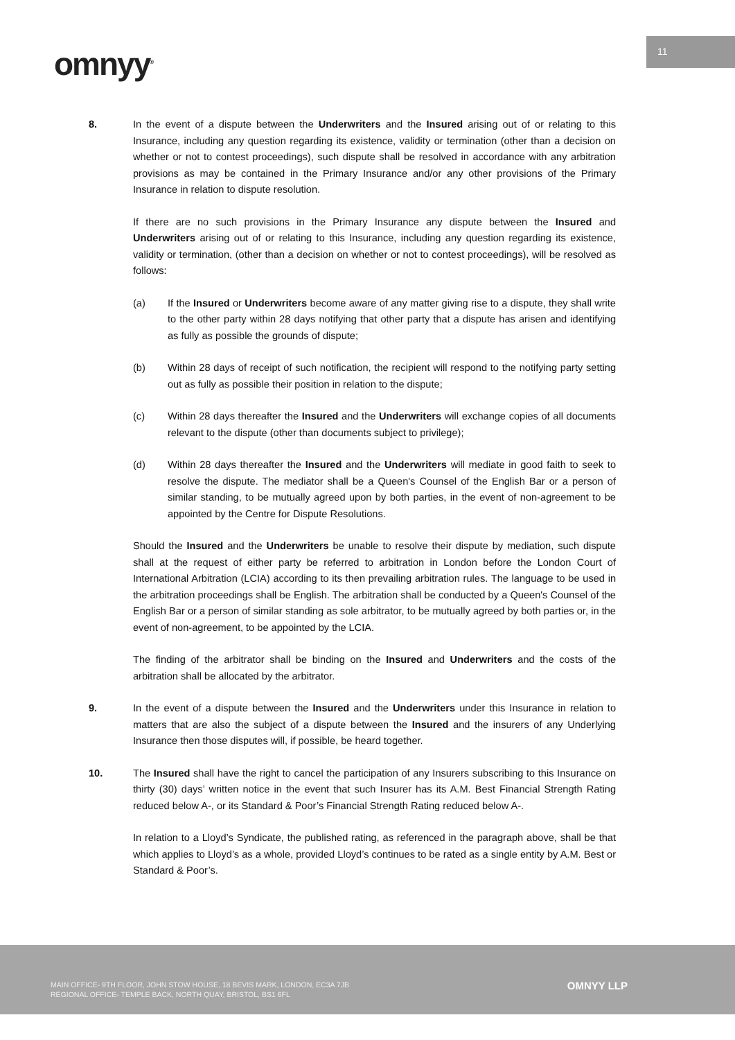omnyy<sup>®</sup>
11
8. In the event of a dispute between the Underwriters and the Insured arising out of or relating to this Insurance, including any question regarding its existence, validity or termination (other than a decision on whether or not to contest proceedings), such dispute shall be resolved in accordance with any arbitration provisions as may be contained in the Primary Insurance and/or any other provisions of the Primary Insurance in relation to dispute resolution.
If there are no such provisions in the Primary Insurance any dispute between the Insured and Underwriters arising out of or relating to this Insurance, including any question regarding its existence, validity or termination, (other than a decision on whether or not to contest proceedings), will be resolved as follows:
(a) If the Insured or Underwriters become aware of any matter giving rise to a dispute, they shall write to the other party within 28 days notifying that other party that a dispute has arisen and identifying as fully as possible the grounds of dispute;
(b) Within 28 days of receipt of such notification, the recipient will respond to the notifying party setting out as fully as possible their position in relation to the dispute;
(c) Within 28 days thereafter the Insured and the Underwriters will exchange copies of all documents relevant to the dispute (other than documents subject to privilege);
(d) Within 28 days thereafter the Insured and the Underwriters will mediate in good faith to seek to resolve the dispute. The mediator shall be a Queen's Counsel of the English Bar or a person of similar standing, to be mutually agreed upon by both parties, in the event of non-agreement to be appointed by the Centre for Dispute Resolutions.
Should the Insured and the Underwriters be unable to resolve their dispute by mediation, such dispute shall at the request of either party be referred to arbitration in London before the London Court of International Arbitration (LCIA) according to its then prevailing arbitration rules. The language to be used in the arbitration proceedings shall be English. The arbitration shall be conducted by a Queen's Counsel of the English Bar or a person of similar standing as sole arbitrator, to be mutually agreed by both parties or, in the event of non-agreement, to be appointed by the LCIA.
The finding of the arbitrator shall be binding on the Insured and Underwriters and the costs of the arbitration shall be allocated by the arbitrator.
9. In the event of a dispute between the Insured and the Underwriters under this Insurance in relation to matters that are also the subject of a dispute between the Insured and the insurers of any Underlying Insurance then those disputes will, if possible, be heard together.
10. The Insured shall have the right to cancel the participation of any Insurers subscribing to this Insurance on thirty (30) days’ written notice in the event that such Insurer has its A.M. Best Financial Strength Rating reduced below A-, or its Standard & Poor’s Financial Strength Rating reduced below A-.
In relation to a Lloyd’s Syndicate, the published rating, as referenced in the paragraph above, shall be that which applies to Lloyd’s as a whole, provided Lloyd’s continues to be rated as a single entity by A.M. Best or Standard & Poor’s.
MAIN OFFICE- 9TH FLOOR, JOHN STOW HOUSE, 18 BEVIS MARK, LONDON, EC3A 7JB
REGIONAL OFFICE- TEMPLE BACK, NORTH QUAY, BRISTOL, BS1 6FL
OMNYY LLP